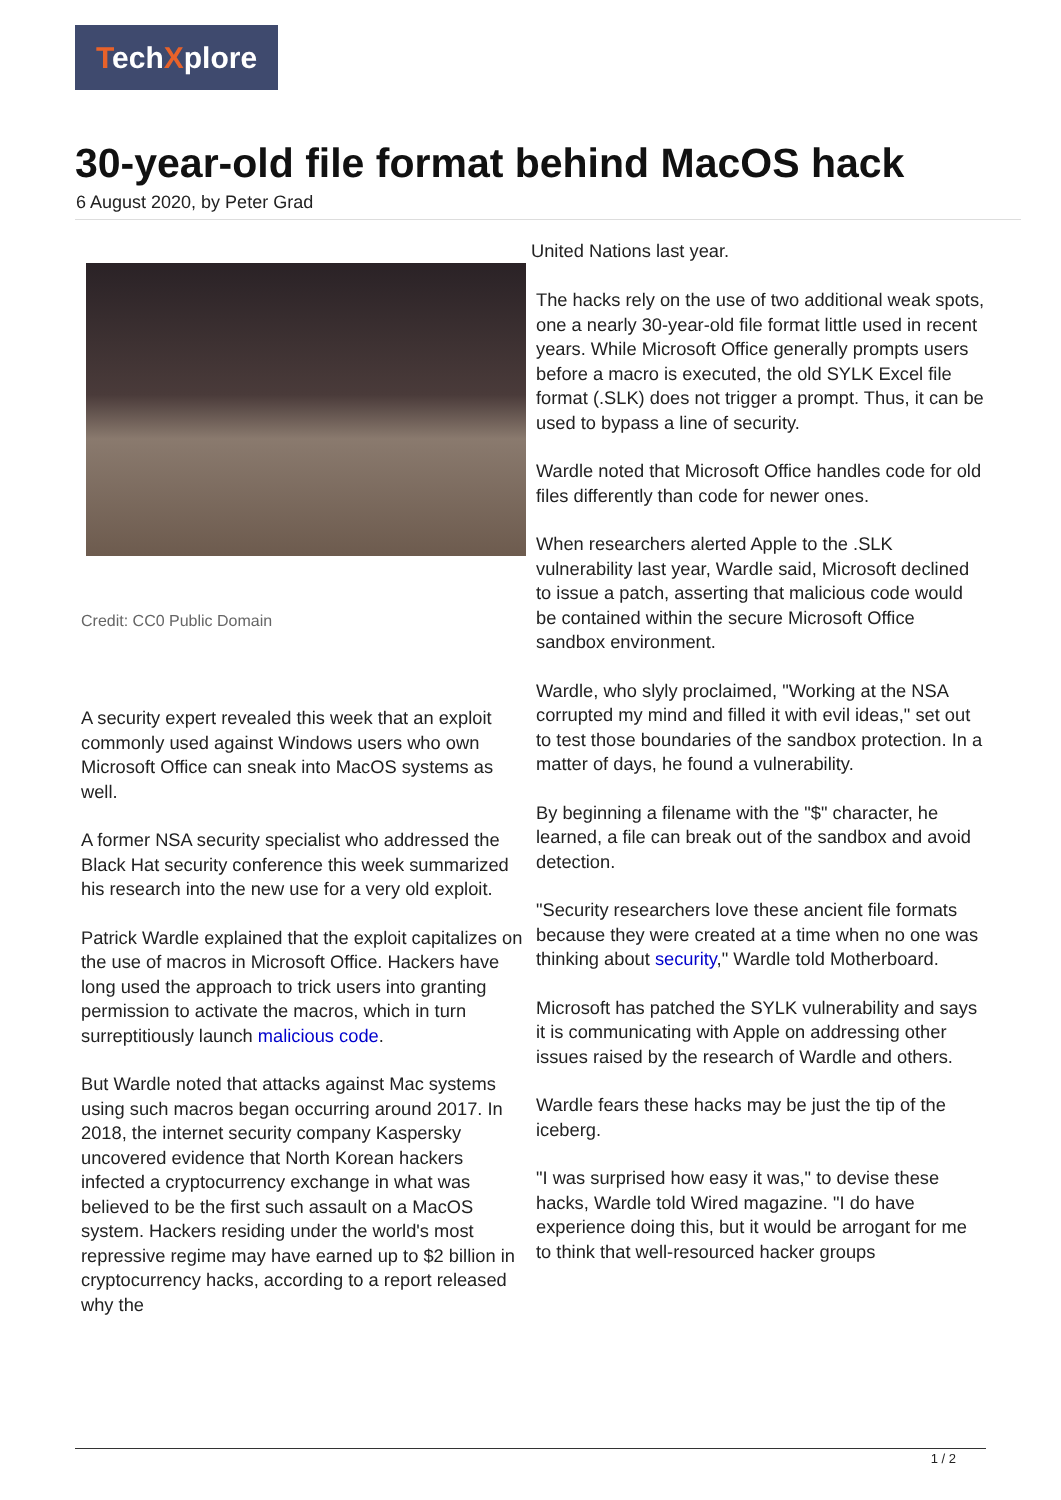TechXplore
30-year-old file format behind MacOS hack
6 August 2020, by Peter Grad
Credit: CC0 Public Domain
United Nations last year.
A security expert revealed this week that an exploit commonly used against Windows users who own Microsoft Office can sneak into MacOS systems as well.
A former NSA security specialist who addressed the Black Hat security conference this week summarized his research into the new use for a very old exploit.
Patrick Wardle explained that the exploit capitalizes on the use of macros in Microsoft Office. Hackers have long used the approach to trick users into granting permission to activate the macros, which in turn surreptitiously launch malicious code.
But Wardle noted that attacks against Mac systems using such macros began occurring around 2017. In 2018, the internet security company Kaspersky uncovered evidence that North Korean hackers infected a cryptocurrency exchange in what was believed to be the first such assault on a MacOS system. Hackers residing under the world's most repressive regime may have earned up to $2 billion in cryptocurrency hacks, according to a report released why the
The hacks rely on the use of two additional weak spots, one a nearly 30-year-old file format little used in recent years. While Microsoft Office generally prompts users before a macro is executed, the old SYLK Excel file format (.SLK) does not trigger a prompt. Thus, it can be used to bypass a line of security.
Wardle noted that Microsoft Office handles code for old files differently than code for newer ones.
When researchers alerted Apple to the .SLK vulnerability last year, Wardle said, Microsoft declined to issue a patch, asserting that malicious code would be contained within the secure Microsoft Office sandbox environment.
Wardle, who slyly proclaimed, "Working at the NSA corrupted my mind and filled it with evil ideas," set out to test those boundaries of the sandbox protection. In a matter of days, he found a vulnerability.
By beginning a filename with the "$" character, he learned, a file can break out of the sandbox and avoid detection.
"Security researchers love these ancient file formats because they were created at a time when no one was thinking about security," Wardle told Motherboard.
Microsoft has patched the SYLK vulnerability and says it is communicating with Apple on addressing other issues raised by the research of Wardle and others.
Wardle fears these hacks may be just the tip of the iceberg.
"I was surprised how easy it was," to devise these hacks, Wardle told Wired magazine. "I do have experience doing this, but it would be arrogant for me to think that well-resourced hacker groups
1 / 2